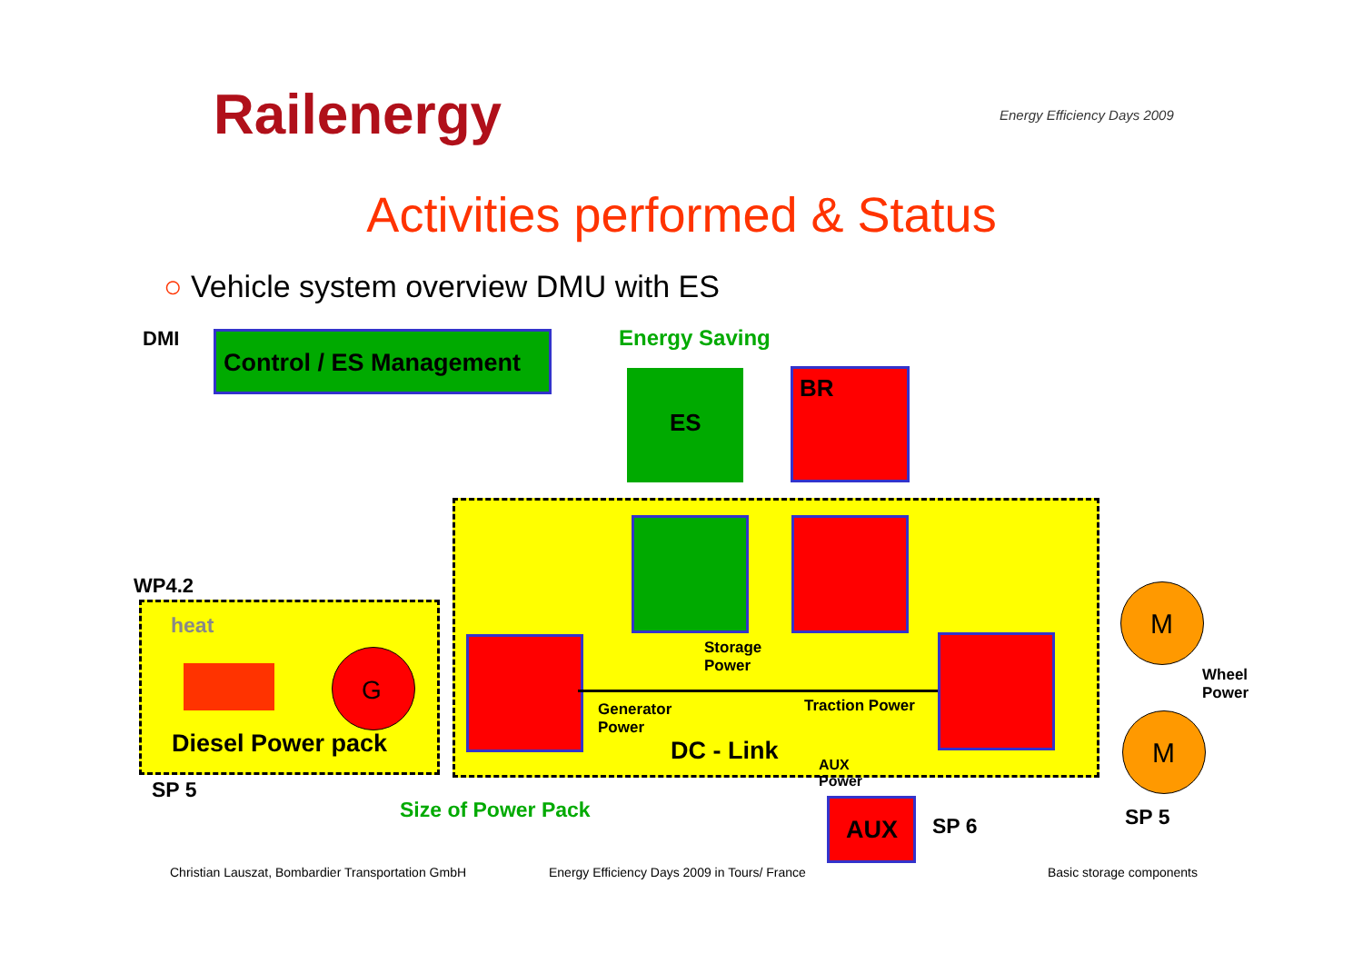Railenergy Energy Efficiency Days 2009
Activities performed & Status
○ Vehicle system overview DMU with ES
DMI
Control / ES Management
Energy Saving
BR
ES
WP4.2
heat
G
M
M
Storage
Power
Generator
Power
Traction Power
Wheel
Power
Diesel Power pack DC - Link
AUX
Power
SP 5
Size of Power Pack
AUX SP 6 SP 5
Christian Lauszat, Bombardier Transportation GmbH
Energy Efficiency Days 2009 in Tours/ France
Basic storage components